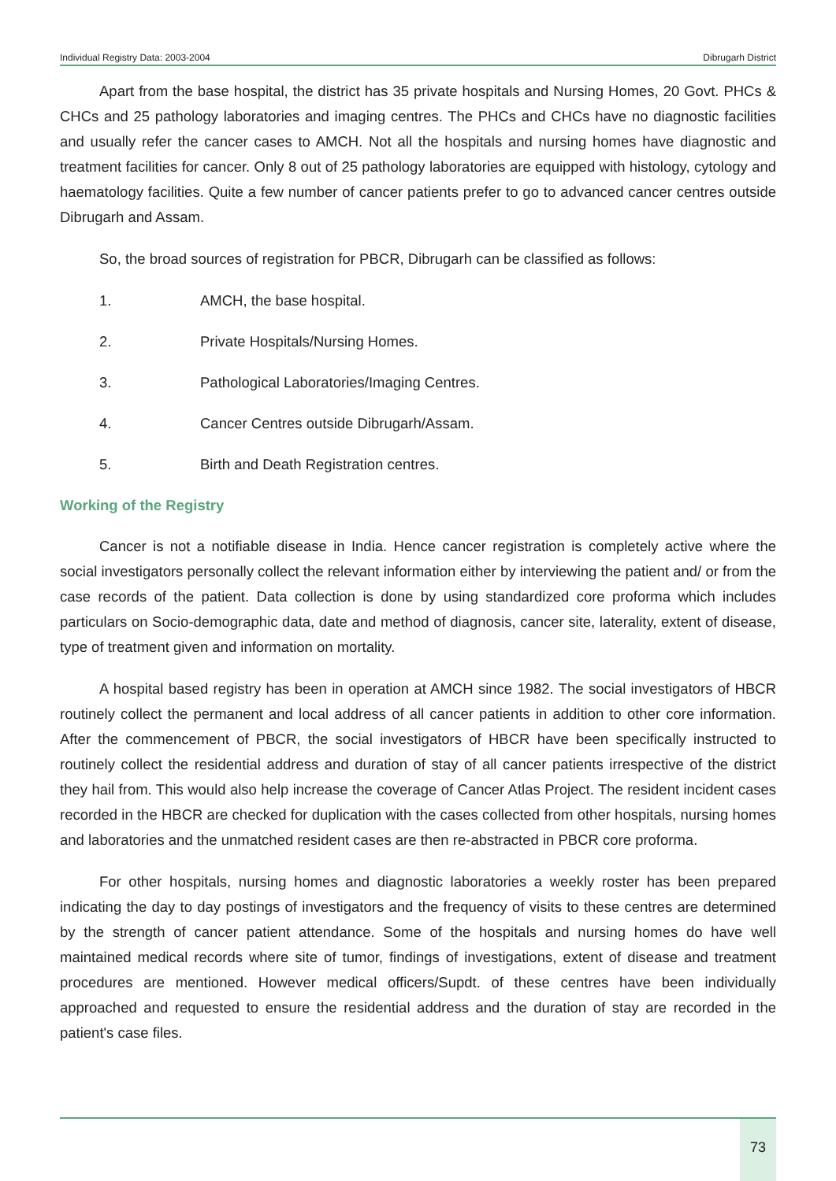Individual Registry Data: 2003-2004 Dibrugarh District
Apart from the base hospital, the district has 35 private hospitals and Nursing Homes, 20 Govt. PHCs & CHCs and 25 pathology laboratories and imaging centres. The PHCs and CHCs have no diagnostic facilities and usually refer the cancer cases to AMCH. Not all the hospitals and nursing homes have diagnostic and treatment facilities for cancer. Only 8 out of 25 pathology laboratories are equipped with histology, cytology and haematology facilities. Quite a few number of cancer patients prefer to go to advanced cancer centres outside Dibrugarh and Assam.
So, the broad sources of registration for PBCR, Dibrugarh can be classified as follows:
1. AMCH, the base hospital.
2. Private Hospitals/Nursing Homes.
3. Pathological Laboratories/Imaging Centres.
4. Cancer Centres outside Dibrugarh/Assam.
5. Birth and Death Registration centres.
Working of the Registry
Cancer is not a notifiable disease in India. Hence cancer registration is completely active where the social investigators personally collect the relevant information either by interviewing the patient and/ or from the case records of the patient. Data collection is done by using standardized core proforma which includes particulars on Socio-demographic data, date and method of diagnosis, cancer site, laterality, extent of disease, type of treatment given and information on mortality.
A hospital based registry has been in operation at AMCH since 1982. The social investigators of HBCR routinely collect the permanent and local address of all cancer patients in addition to other core information. After the commencement of PBCR, the social investigators of HBCR have been specifically instructed to routinely collect the residential address and duration of stay of all cancer patients irrespective of the district they hail from. This would also help increase the coverage of Cancer Atlas Project. The resident incident cases recorded in the HBCR are checked for duplication with the cases collected from other hospitals, nursing homes and laboratories and the unmatched resident cases are then re-abstracted in PBCR core proforma.
For other hospitals, nursing homes and diagnostic laboratories a weekly roster has been prepared indicating the day to day postings of investigators and the frequency of visits to these centres are determined by the strength of cancer patient attendance. Some of the hospitals and nursing homes do have well maintained medical records where site of tumor, findings of investigations, extent of disease and treatment procedures are mentioned. However medical officers/Supdt. of these centres have been individually approached and requested to ensure the residential address and the duration of stay are recorded in the patient's case files.
73